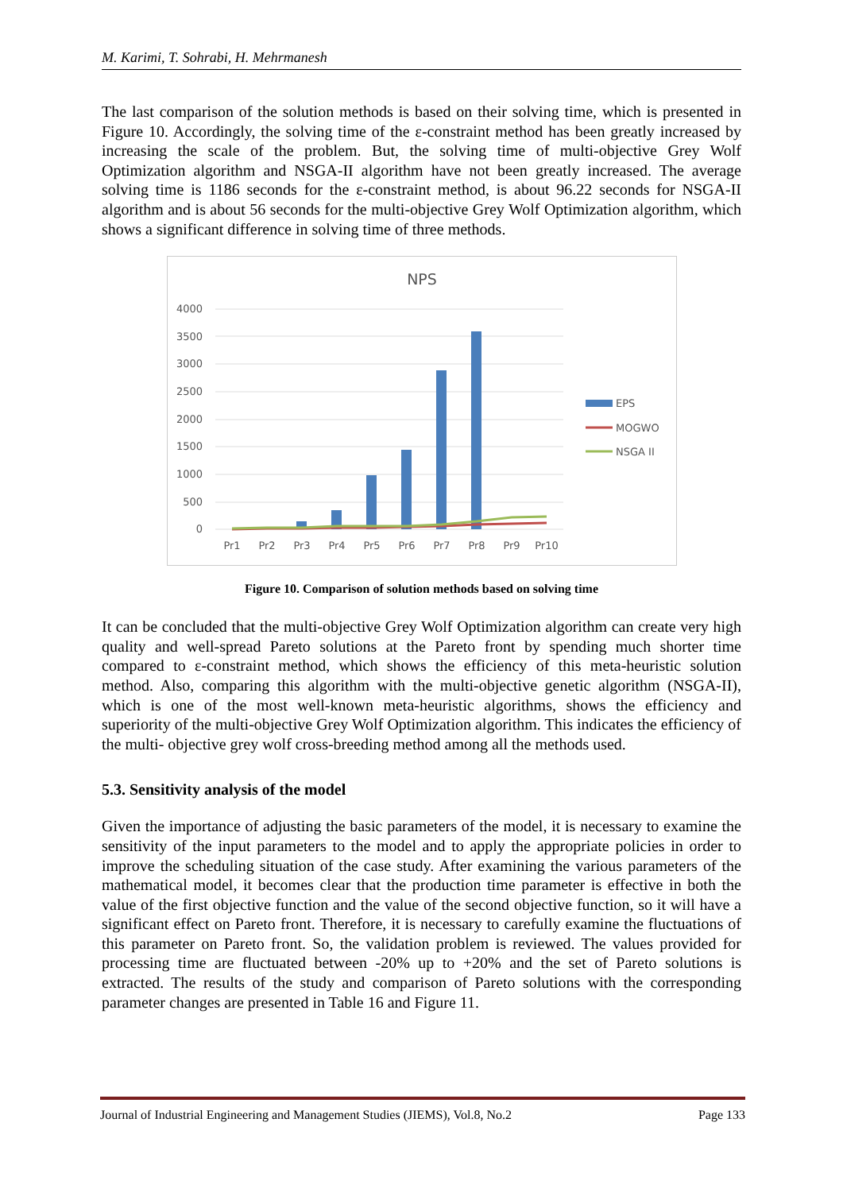M. Karimi, T. Sohrabi, H. Mehrmanesh
The last comparison of the solution methods is based on their solving time, which is presented in Figure 10. Accordingly, the solving time of the ε-constraint method has been greatly increased by increasing the scale of the problem. But, the solving time of multi-objective Grey Wolf Optimization algorithm and NSGA-II algorithm have not been greatly increased. The average solving time is 1186 seconds for the ε-constraint method, is about 96.22 seconds for NSGA-II algorithm and is about 56 seconds for the multi-objective Grey Wolf Optimization algorithm, which shows a significant difference in solving time of three methods.
NPS
4000
3500
3000
2500
2000
1500
1000
500
0
Pr1
Pr2
Pr3
Pr4
Pr5
Pr6
Pr7
Pr8
Pr9
Pr10
EPS
MOGWO
NSGA II
Figure 10. Comparison of solution methods based on solving time
It can be concluded that the multi-objective Grey Wolf Optimization algorithm can create very high quality and well-spread Pareto solutions at the Pareto front by spending much shorter time compared to ε-constraint method, which shows the efficiency of this meta-heuristic solution method. Also, comparing this algorithm with the multi-objective genetic algorithm (NSGA-II), which is one of the most well-known meta-heuristic algorithms, shows the efficiency and superiority of the multi-objective Grey Wolf Optimization algorithm. This indicates the efficiency of the multi- objective grey wolf cross-breeding method among all the methods used.
5.3. Sensitivity analysis of the model
Given the importance of adjusting the basic parameters of the model, it is necessary to examine the sensitivity of the input parameters to the model and to apply the appropriate policies in order to improve the scheduling situation of the case study. After examining the various parameters of the mathematical model, it becomes clear that the production time parameter is effective in both the value of the first objective function and the value of the second objective function, so it will have a significant effect on Pareto front. Therefore, it is necessary to carefully examine the fluctuations of this parameter on Pareto front. So, the validation problem is reviewed. The values provided for processing time are fluctuated between -20% up to +20% and the set of Pareto solutions is extracted. The results of the study and comparison of Pareto solutions with the corresponding parameter changes are presented in Table 16 and Figure 11.
Journal of Industrial Engineering and Management Studies (JIEMS), Vol.8, No.2 Page 133